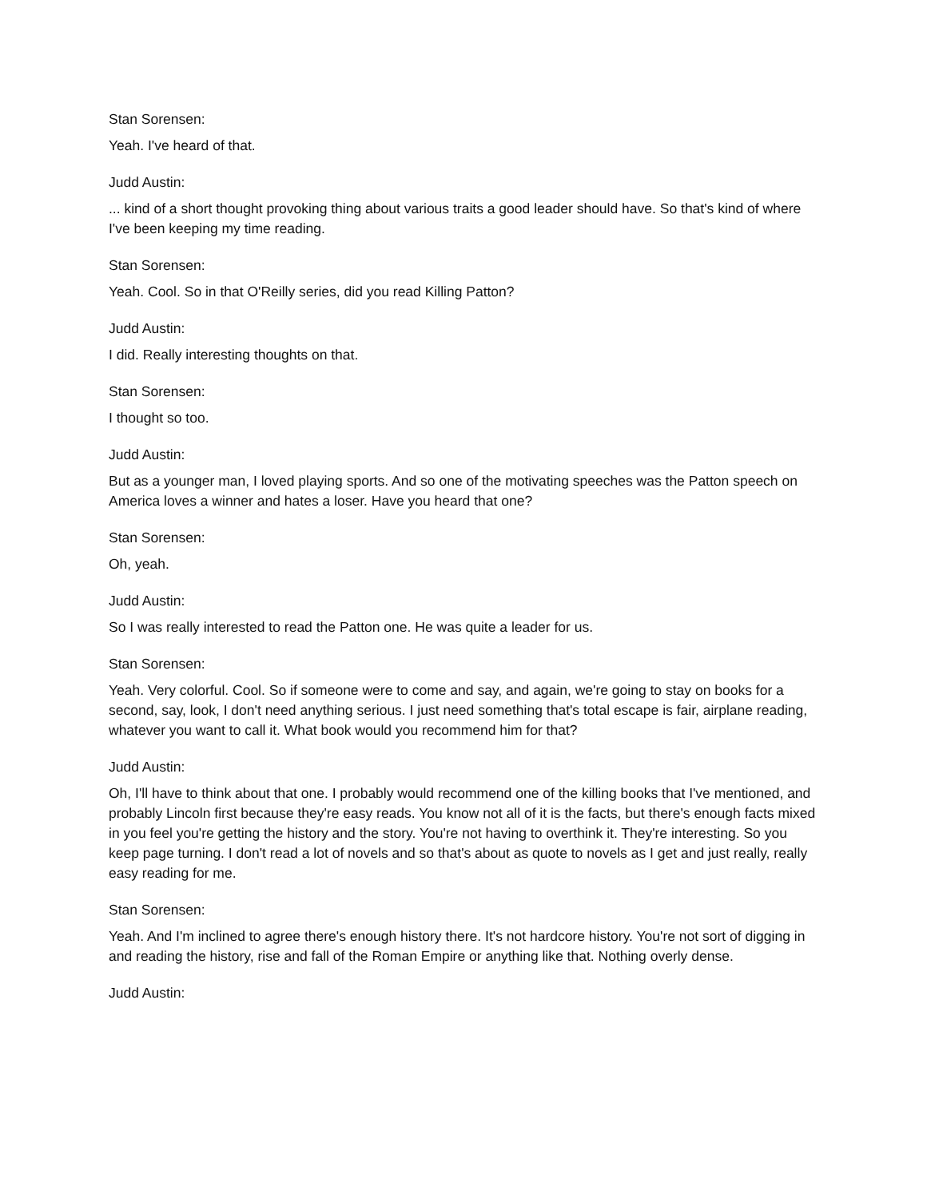Stan Sorensen:
Yeah. I've heard of that.
Judd Austin:
... kind of a short thought provoking thing about various traits a good leader should have. So that's kind of where I've been keeping my time reading.
Stan Sorensen:
Yeah. Cool. So in that O'Reilly series, did you read Killing Patton?
Judd Austin:
I did. Really interesting thoughts on that.
Stan Sorensen:
I thought so too.
Judd Austin:
But as a younger man, I loved playing sports. And so one of the motivating speeches was the Patton speech on America loves a winner and hates a loser. Have you heard that one?
Stan Sorensen:
Oh, yeah.
Judd Austin:
So I was really interested to read the Patton one. He was quite a leader for us.
Stan Sorensen:
Yeah. Very colorful. Cool. So if someone were to come and say, and again, we're going to stay on books for a second, say, look, I don't need anything serious. I just need something that's total escape is fair, airplane reading, whatever you want to call it. What book would you recommend him for that?
Judd Austin:
Oh, I'll have to think about that one. I probably would recommend one of the killing books that I've mentioned, and probably Lincoln first because they're easy reads. You know not all of it is the facts, but there's enough facts mixed in you feel you're getting the history and the story. You're not having to overthink it. They're interesting. So you keep page turning. I don't read a lot of novels and so that's about as quote to novels as I get and just really, really easy reading for me.
Stan Sorensen:
Yeah. And I'm inclined to agree there's enough history there. It's not hardcore history. You're not sort of digging in and reading the history, rise and fall of the Roman Empire or anything like that. Nothing overly dense.
Judd Austin: